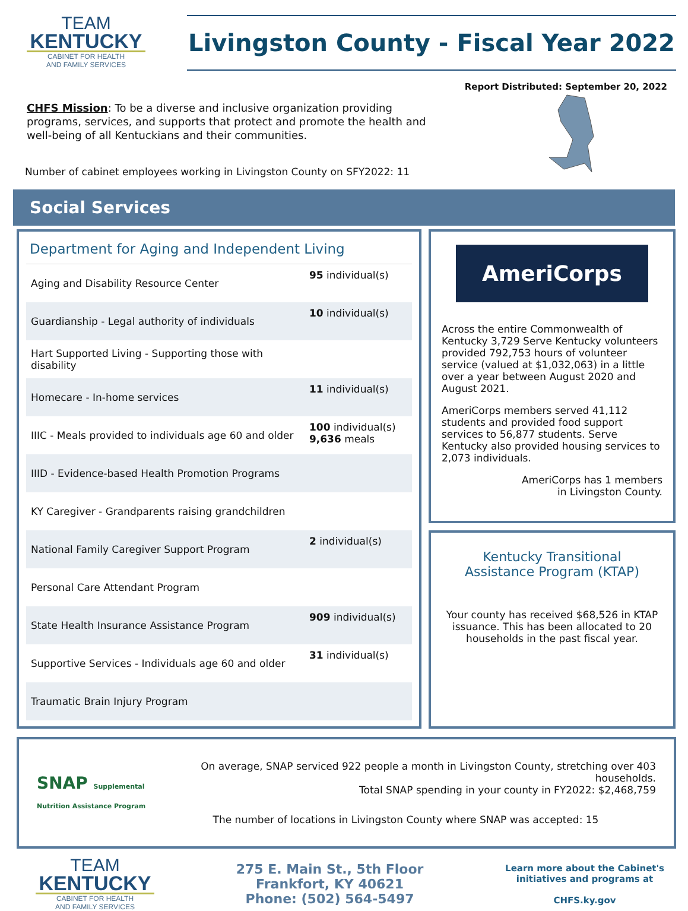TEAM
KENTUCKY
CABINET FOR HEALTH
AND FAMILY SERVICES
Livingston County - Fiscal Year 2022
Report Distributed: September 20, 2022
CHFS Mission: To be a diverse and inclusive organization providing programs, services, and supports that protect and promote the health and well-being of all Kentuckians and their communities.
Number of cabinet employees working in Livingston County on SFY2022: 11
Social Services
Department for Aging and Independent Living
| Aging and Disability Resource Center | 95 individual(s) |
| Guardianship - Legal authority of individuals | 10 individual(s) |
| Hart Supported Living - Supporting those with disability | |
| Homecare - In-home services | 11 individual(s) |
| IIIC - Meals provided to individuals age 60 and older | 100 individual(s) 9,636 meals |
| IIID - Evidence-based Health Promotion Programs | |
| KY Caregiver - Grandparents raising grandchildren | |
| National Family Caregiver Support Program | 2 individual(s) |
| Personal Care Attendant Program | |
| State Health Insurance Assistance Program | 909 individual(s) |
| Supportive Services - Individuals age 60 and older | 31 individual(s) |
| Traumatic Brain Injury Program | |
AmeriCorps
Across the entire Commonwealth of Kentucky 3,729 Serve Kentucky volunteers provided 792,753 hours of volunteer service (valued at $1,032,063) in a little over a year between August 2020 and August 2021.
AmeriCorps members served 41,112 students and provided food support services to 56,877 students. Serve Kentucky also provided housing services to 2,073 individuals.
AmeriCorps has 1 members
in Livingston County.
Kentucky Transitional
Assistance Program (KTAP)
Your county has received $68,526 in KTAP issuance. This has been allocated to 20 households in the past fiscal year.
SNAP Supplemental Nutrition Assistance Program
On average, SNAP serviced 922 people a month in Livingston County, stretching over 403 households.
Total SNAP spending in your county in FY2022: $2,468,759
The number of locations in Livingston County where SNAP was accepted: 15
TEAM
KENTUCKY
CABINET FOR HEALTH
AND FAMILY SERVICES
275 E. Main St., 5th Floor
Frankfort, KY 40621
Phone: (502) 564-5497
Learn more about the Cabinet's
initiatives and programs at
CHFS.ky.gov